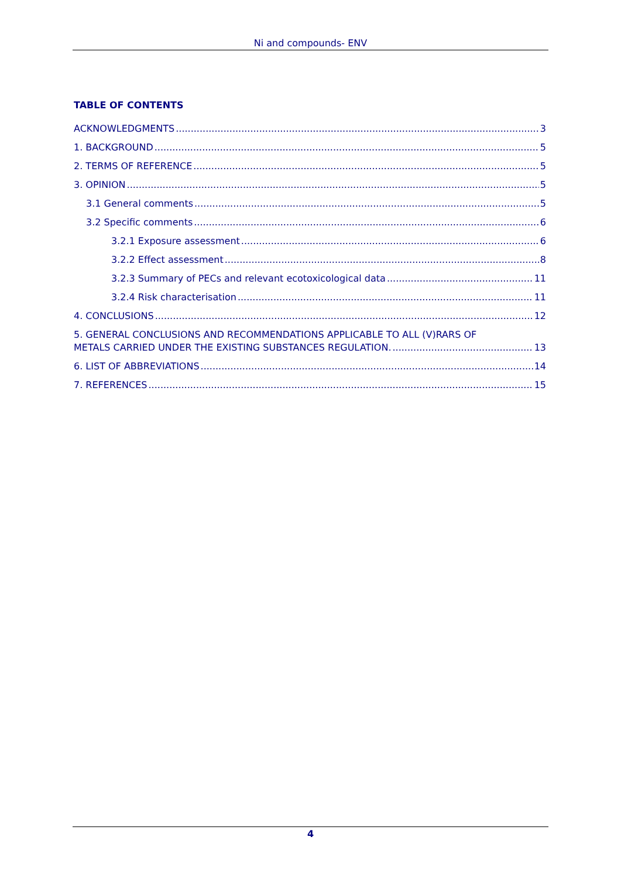Ni and compounds- ENV
TABLE OF CONTENTS
ACKNOWLEDGMENTS 3
1. BACKGROUND 5
2. TERMS OF REFERENCE 5
3. OPINION 5
3.1 General comments 5
3.2 Specific comments 6
3.2.1 Exposure assessment 6
3.2.2 Effect assessment 8
3.2.3 Summary of PECs and relevant ecotoxicological data 11
3.2.4 Risk characterisation 11
4. CONCLUSIONS 12
5. GENERAL CONCLUSIONS AND RECOMMENDATIONS APPLICABLE TO ALL (V)RARS OF
METALS CARRIED UNDER THE EXISTING SUBSTANCES REGULATION. 13
6. LIST OF ABBREVIATIONS 14
7. REFERENCES 15
4